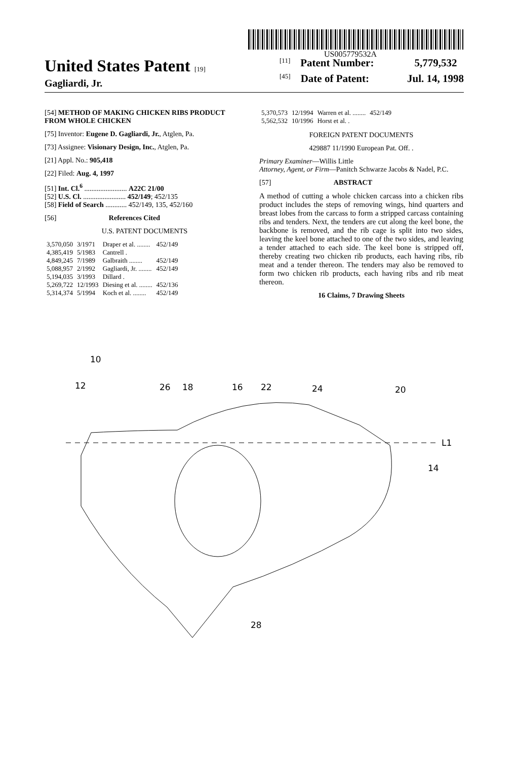US005779532A
United States Patent [19]
Gagliardi, Jr.
[11] Patent Number: 5,779,532
[45] Date of Patent: Jul. 14, 1998
[54] METHOD OF MAKING CHICKEN RIBS PRODUCT FROM WHOLE CHICKEN
[75] Inventor: Eugene D. Gagliardi, Jr., Atglen, Pa.
[73] Assignee: Visionary Design, Inc., Atglen, Pa.
[21] Appl. No.: 905,418
[22] Filed: Aug. 4, 1997
[51] Int. Cl.<sup>6</sup> ........................ A22C 21/00
[52] U.S. Cl. ........................ 452/149; 452/135
[58] Field of Search ............ 452/149, 135, 452/160
[56] References Cited
U.S. PATENT DOCUMENTS
| 3,570,050 | 3/1971 | Draper et al. ........ | 452/149 |
| 4,385,419 | 5/1983 | Cantrell . | |
| 4,849,245 | 7/1989 | Galbraith ........ | 452/149 |
| 5,088,957 | 2/1992 | Gagliardi, Jr. ........ | 452/149 |
| 5,194,035 | 3/1993 | Dillard . | |
| 5,269,722 | 12/1993 | Diesing et al. ........ | 452/136 |
| 5,314,374 | 5/1994 | Koch et al. ........ | 452/149 |
| 5,370,573 | 12/1994 | Warren et al. ........ | 452/149 |
| 5,562,532 | 10/1996 | Horst et al. . | |
FOREIGN PATENT DOCUMENTS
429887 11/1990 European Pat. Off. .
Primary Examiner—Willis Little
Attorney, Agent, or Firm—Panitch Schwarze Jacobs & Nadel, P.C.
[57] ABSTRACT
A method of cutting a whole chicken carcass into a chicken ribs product includes the steps of removing wings, hind quarters and breast lobes from the carcass to form a stripped carcass containing ribs and tenders. Next, the tenders are cut along the keel bone, the backbone is removed, and the rib cage is split into two sides, leaving the keel bone attached to one of the two sides, and leaving a tender attached to each side. The keel bone is stripped off, thereby creating two chicken rib products, each having ribs, rib meat and a tender thereon. The tenders may also be removed to form two chicken rib products, each having ribs and rib meat thereon.
16 Claims, 7 Drawing Sheets
10
12 26 18 16 22 24 20
L1
14
28